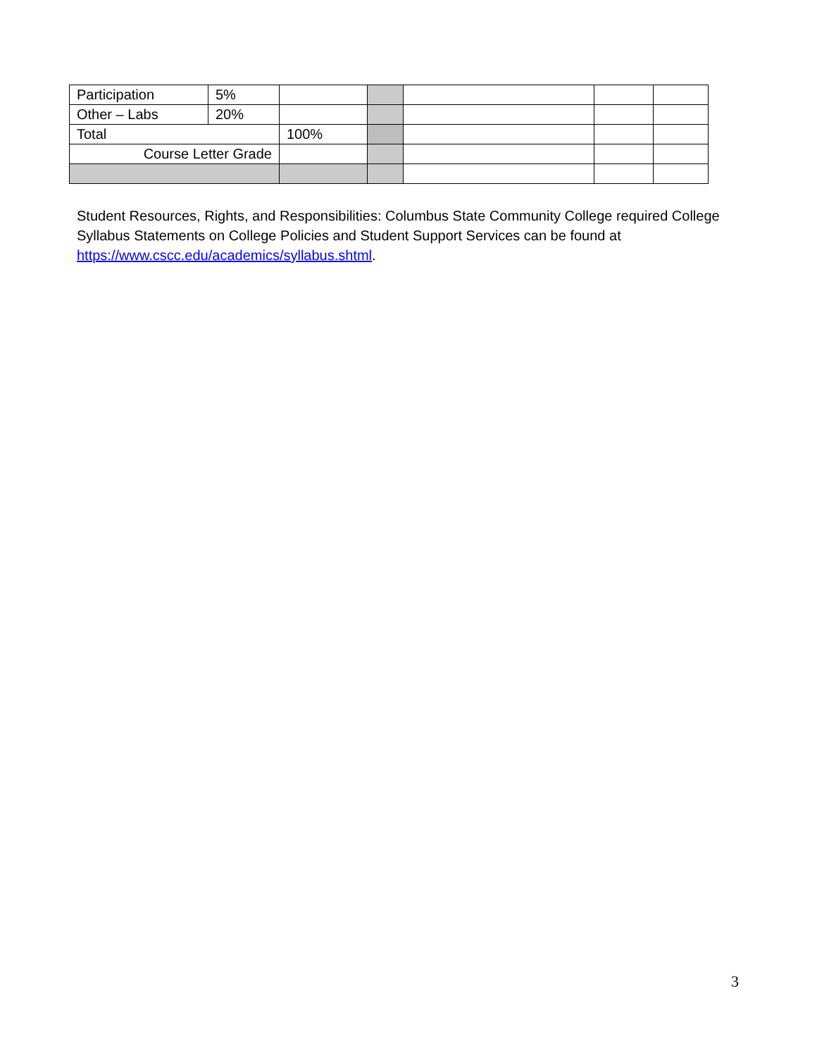| Participation | 5% | | | | | |
| Other – Labs | 20% | | | | | |
| Total | | 100% | | | | |
| Course Letter Grade | | | | | | |
Student Resources, Rights, and Responsibilities: Columbus State Community College required College Syllabus Statements on College Policies and Student Support Services can be found at https://www.cscc.edu/academics/syllabus.shtml.
3